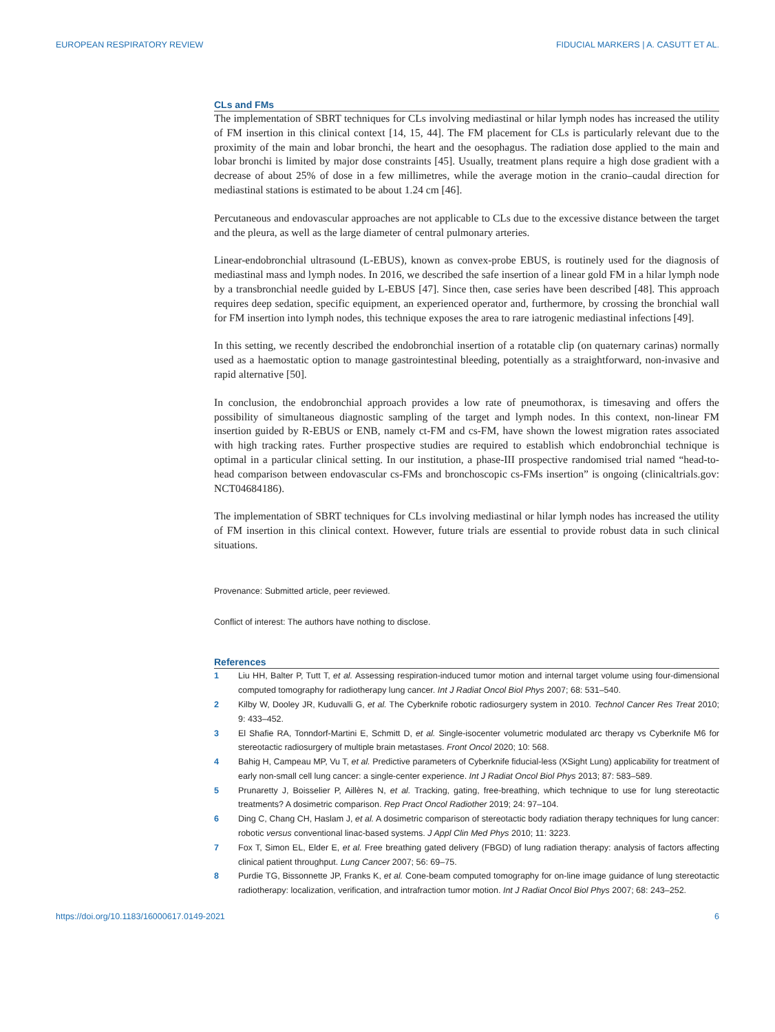EUROPEAN RESPIRATORY REVIEW FIDUCIAL MARKERS | A. CASUTT ET AL.
CLs and FMs
The implementation of SBRT techniques for CLs involving mediastinal or hilar lymph nodes has increased the utility of FM insertion in this clinical context [14, 15, 44]. The FM placement for CLs is particularly relevant due to the proximity of the main and lobar bronchi, the heart and the oesophagus. The radiation dose applied to the main and lobar bronchi is limited by major dose constraints [45]. Usually, treatment plans require a high dose gradient with a decrease of about 25% of dose in a few millimetres, while the average motion in the cranio–caudal direction for mediastinal stations is estimated to be about 1.24 cm [46].
Percutaneous and endovascular approaches are not applicable to CLs due to the excessive distance between the target and the pleura, as well as the large diameter of central pulmonary arteries.
Linear-endobronchial ultrasound (L-EBUS), known as convex-probe EBUS, is routinely used for the diagnosis of mediastinal mass and lymph nodes. In 2016, we described the safe insertion of a linear gold FM in a hilar lymph node by a transbronchial needle guided by L-EBUS [47]. Since then, case series have been described [48]. This approach requires deep sedation, specific equipment, an experienced operator and, furthermore, by crossing the bronchial wall for FM insertion into lymph nodes, this technique exposes the area to rare iatrogenic mediastinal infections [49].
In this setting, we recently described the endobronchial insertion of a rotatable clip (on quaternary carinas) normally used as a haemostatic option to manage gastrointestinal bleeding, potentially as a straightforward, non-invasive and rapid alternative [50].
In conclusion, the endobronchial approach provides a low rate of pneumothorax, is timesaving and offers the possibility of simultaneous diagnostic sampling of the target and lymph nodes. In this context, non-linear FM insertion guided by R-EBUS or ENB, namely ct-FM and cs-FM, have shown the lowest migration rates associated with high tracking rates. Further prospective studies are required to establish which endobronchial technique is optimal in a particular clinical setting. In our institution, a phase-III prospective randomised trial named “head-to-head comparison between endovascular cs-FMs and bronchoscopic cs-FMs insertion” is ongoing (clinicaltrials.gov: NCT04684186).
The implementation of SBRT techniques for CLs involving mediastinal or hilar lymph nodes has increased the utility of FM insertion in this clinical context. However, future trials are essential to provide robust data in such clinical situations.
Provenance: Submitted article, peer reviewed.
Conflict of interest: The authors have nothing to disclose.
References
1 Liu HH, Balter P, Tutt T, et al. Assessing respiration-induced tumor motion and internal target volume using four-dimensional computed tomography for radiotherapy lung cancer. Int J Radiat Oncol Biol Phys 2007; 68: 531–540.
2 Kilby W, Dooley JR, Kuduvalli G, et al. The Cyberknife robotic radiosurgery system in 2010. Technol Cancer Res Treat 2010; 9: 433–452.
3 El Shafie RA, Tonndorf-Martini E, Schmitt D, et al. Single-isocenter volumetric modulated arc therapy vs Cyberknife M6 for stereotactic radiosurgery of multiple brain metastases. Front Oncol 2020; 10: 568.
4 Bahig H, Campeau MP, Vu T, et al. Predictive parameters of Cyberknife fiducial-less (XSight Lung) applicability for treatment of early non-small cell lung cancer: a single-center experience. Int J Radiat Oncol Biol Phys 2013; 87: 583–589.
5 Prunaretty J, Boisselier P, Aillères N, et al. Tracking, gating, free-breathing, which technique to use for lung stereotactic treatments? A dosimetric comparison. Rep Pract Oncol Radiother 2019; 24: 97–104.
6 Ding C, Chang CH, Haslam J, et al. A dosimetric comparison of stereotactic body radiation therapy techniques for lung cancer: robotic versus conventional linac-based systems. J Appl Clin Med Phys 2010; 11: 3223.
7 Fox T, Simon EL, Elder E, et al. Free breathing gated delivery (FBGD) of lung radiation therapy: analysis of factors affecting clinical patient throughput. Lung Cancer 2007; 56: 69–75.
8 Purdie TG, Bissonnette JP, Franks K, et al. Cone-beam computed tomography for on-line image guidance of lung stereotactic radiotherapy: localization, verification, and intrafraction tumor motion. Int J Radiat Oncol Biol Phys 2007; 68: 243–252.
https://doi.org/10.1183/16000617.0149-2021 6